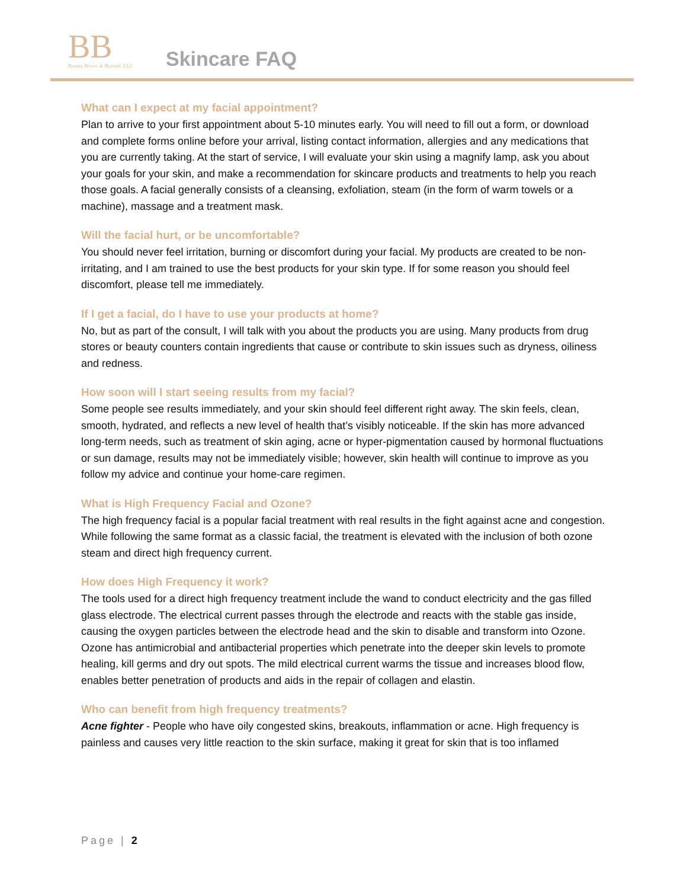BB
Beauty Brows & Beyond, LLC
Skincare FAQ
What can I expect at my facial appointment?
Plan to arrive to your first appointment about 5-10 minutes early. You will need to fill out a form, or download and complete forms online before your arrival, listing contact information, allergies and any medications that you are currently taking. At the start of service, I will evaluate your skin using a magnify lamp, ask you about your goals for your skin, and make a recommendation for skincare products and treatments to help you reach those goals. A facial generally consists of a cleansing, exfoliation, steam (in the form of warm towels or a machine), massage and a treatment mask.
Will the facial hurt, or be uncomfortable?
You should never feel irritation, burning or discomfort during your facial. My products are created to be non-irritating, and I am trained to use the best products for your skin type. If for some reason you should feel discomfort, please tell me immediately.
If I get a facial, do I have to use your products at home?
No, but as part of the consult, I will talk with you about the products you are using. Many products from drug stores or beauty counters contain ingredients that cause or contribute to skin issues such as dryness, oiliness and redness.
How soon will I start seeing results from my facial?
Some people see results immediately, and your skin should feel different right away. The skin feels, clean, smooth, hydrated, and reflects a new level of health that’s visibly noticeable. If the skin has more advanced long-term needs, such as treatment of skin aging, acne or hyper-pigmentation caused by hormonal fluctuations or sun damage, results may not be immediately visible; however, skin health will continue to improve as you follow my advice and continue your home-care regimen.
What is High Frequency Facial and Ozone?
The high frequency facial is a popular facial treatment with real results in the fight against acne and congestion. While following the same format as a classic facial, the treatment is elevated with the inclusion of both ozone steam and direct high frequency current.
How does High Frequency it work?
The tools used for a direct high frequency treatment include the wand to conduct electricity and the gas filled glass electrode. The electrical current passes through the electrode and reacts with the stable gas inside, causing the oxygen particles between the electrode head and the skin to disable and transform into Ozone. Ozone has antimicrobial and antibacterial properties which penetrate into the deeper skin levels to promote healing, kill germs and dry out spots. The mild electrical current warms the tissue and increases blood flow, enables better penetration of products and aids in the repair of collagen and elastin.
Who can benefit from high frequency treatments?
Acne fighter - People who have oily congested skins, breakouts, inflammation or acne. High frequency is painless and causes very little reaction to the skin surface, making it great for skin that is too inflamed
Page | 2